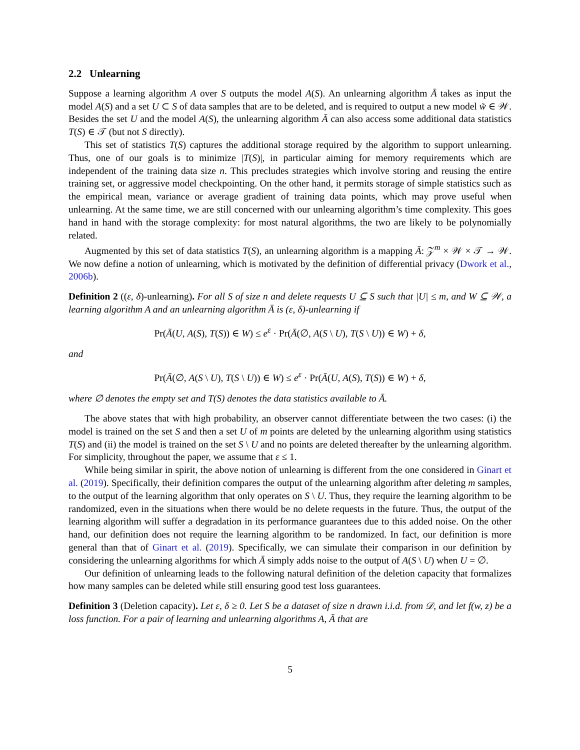2.2 Unlearning
Suppose a learning algorithm A over S outputs the model A(S). An unlearning algorithm Ā takes as input the model A(S) and a set U ⊂ S of data samples that are to be deleted, and is required to output a new model w̃ ∈ 𝒲. Besides the set U and the model A(S), the unlearning algorithm Ā can also access some additional data statistics T(S) ∈ 𝒯 (but not S directly).
This set of statistics T(S) captures the additional storage required by the algorithm to support unlearning. Thus, one of our goals is to minimize |T(S)|, in particular aiming for memory requirements which are independent of the training data size n. This precludes strategies which involve storing and reusing the entire training set, or aggressive model checkpointing. On the other hand, it permits storage of simple statistics such as the empirical mean, variance or average gradient of training data points, which may prove useful when unlearning. At the same time, we are still concerned with our unlearning algorithm’s time complexity. This goes hand in hand with the storage complexity: for most natural algorithms, the two are likely to be polynomially related.
Augmented by this set of data statistics T(S), an unlearning algorithm is a mapping Ā: 𝒵<sup>m</sup> × 𝒲 × 𝒯 → 𝒲. We now define a notion of unlearning, which is motivated by the definition of differential privacy (Dwork et al., 2006b).
Definition 2 ((ε, δ)-unlearning). For all S of size n and delete requests U ⊆ S such that |U| ≤ m, and W ⊆ 𝒲, a learning algorithm A and an unlearning algorithm Ā is (ε, δ)-unlearning if
Pr(Ā(U, A(S), T(S)) ∈ W) ≤ e<sup>ε</sup> · Pr(Ā(∅, A(S \ U), T(S \ U)) ∈ W) + δ,
and
Pr(Ā(∅, A(S \ U), T(S \ U)) ∈ W) ≤ e<sup>ε</sup> · Pr(Ā(U, A(S), T(S)) ∈ W) + δ,
where ∅ denotes the empty set and T(S) denotes the data statistics available to Ā.
The above states that with high probability, an observer cannot differentiate between the two cases: (i) the model is trained on the set S and then a set U of m points are deleted by the unlearning algorithm using statistics T(S) and (ii) the model is trained on the set S \ U and no points are deleted thereafter by the unlearning algorithm. For simplicity, throughout the paper, we assume that ε ≤ 1.
While being similar in spirit, the above notion of unlearning is different from the one considered in Ginart et al. (2019). Specifically, their definition compares the output of the unlearning algorithm after deleting m samples, to the output of the learning algorithm that only operates on S \ U. Thus, they require the learning algorithm to be randomized, even in the situations when there would be no delete requests in the future. Thus, the output of the learning algorithm will suffer a degradation in its performance guarantees due to this added noise. On the other hand, our definition does not require the learning algorithm to be randomized. In fact, our definition is more general than that of Ginart et al. (2019). Specifically, we can simulate their comparison in our definition by considering the unlearning algorithms for which Ā simply adds noise to the output of A(S \ U) when U = ∅.
Our definition of unlearning leads to the following natural definition of the deletion capacity that formalizes how many samples can be deleted while still ensuring good test loss guarantees.
Definition 3 (Deletion capacity). Let ε, δ ≥ 0. Let S be a dataset of size n drawn i.i.d. from 𝒟, and let f(w, z) be a loss function. For a pair of learning and unlearning algorithms A, Ā that are
5